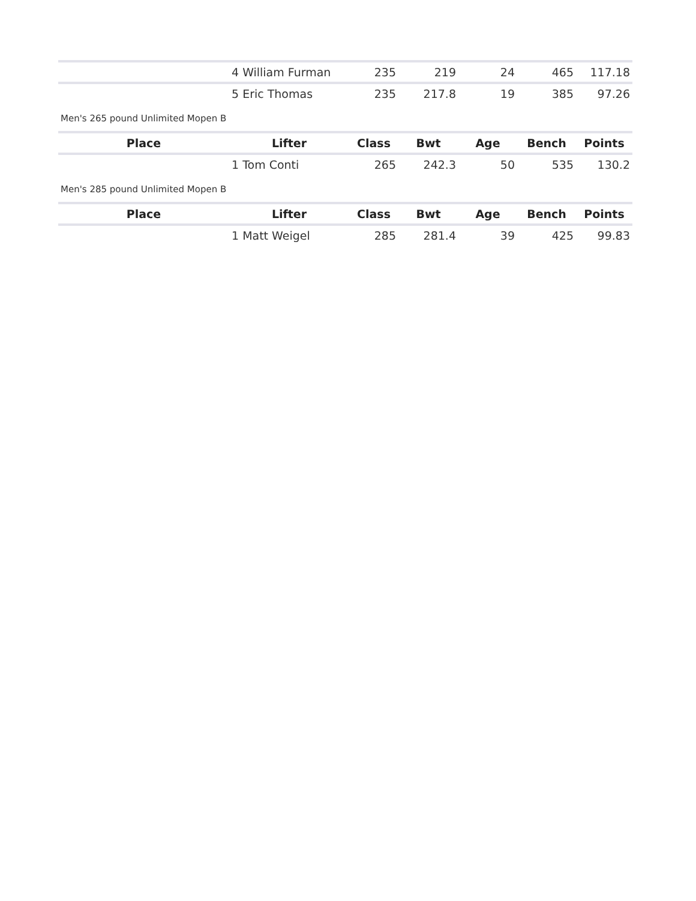| | 4 William Furman | 235 | 219 | 24 | 465 | 117.18 |
| | 5 Eric Thomas | 235 | 217.8 | 19 | 385 | 97.26 |
| Men's 265 pound Unlimited Mopen B | | | | | | |
| Place | Lifter | Class | Bwt | Age | Bench | Points |
| | 1 Tom Conti | 265 | 242.3 | 50 | 535 | 130.2 |
| Men's 285 pound Unlimited Mopen B | | | | | | |
| Place | Lifter | Class | Bwt | Age | Bench | Points |
| | 1 Matt Weigel | 285 | 281.4 | 39 | 425 | 99.83 |